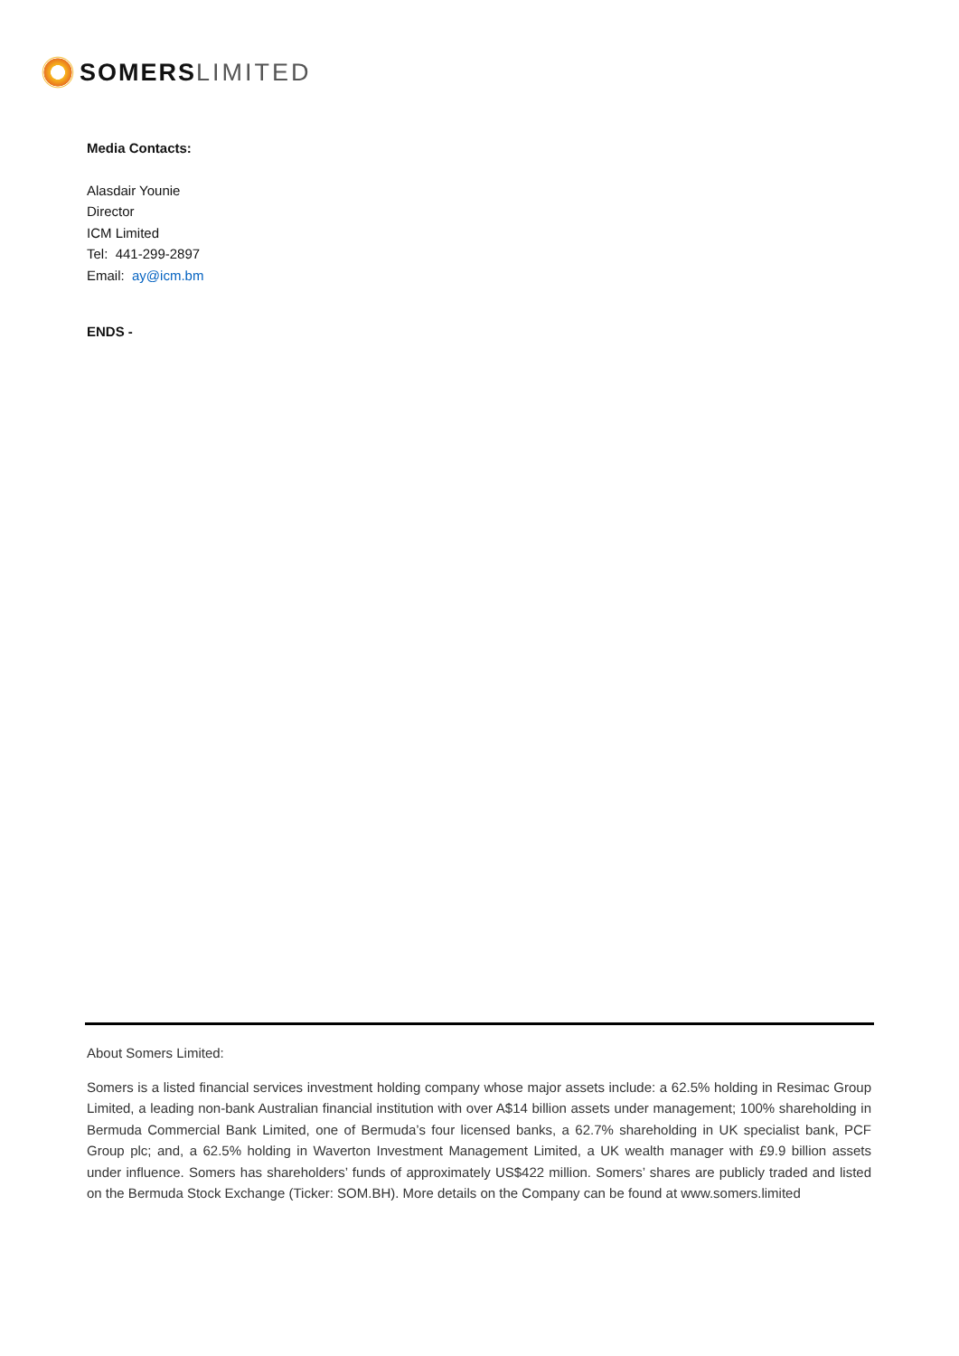SOMERS LIMITED
Media Contacts:
Alasdair Younie
Director
ICM Limited
Tel: 441-299-2897
Email: ay@icm.bm
ENDS -
About Somers Limited:
Somers is a listed financial services investment holding company whose major assets include: a 62.5% holding in Resimac Group Limited, a leading non-bank Australian financial institution with over A$14 billion assets under management; 100% shareholding in Bermuda Commercial Bank Limited, one of Bermuda’s four licensed banks, a 62.7% shareholding in UK specialist bank, PCF Group plc; and, a 62.5% holding in Waverton Investment Management Limited, a UK wealth manager with £9.9 billion assets under influence. Somers has shareholders’ funds of approximately US$422 million. Somers’ shares are publicly traded and listed on the Bermuda Stock Exchange (Ticker: SOM.BH). More details on the Company can be found at www.somers.limited